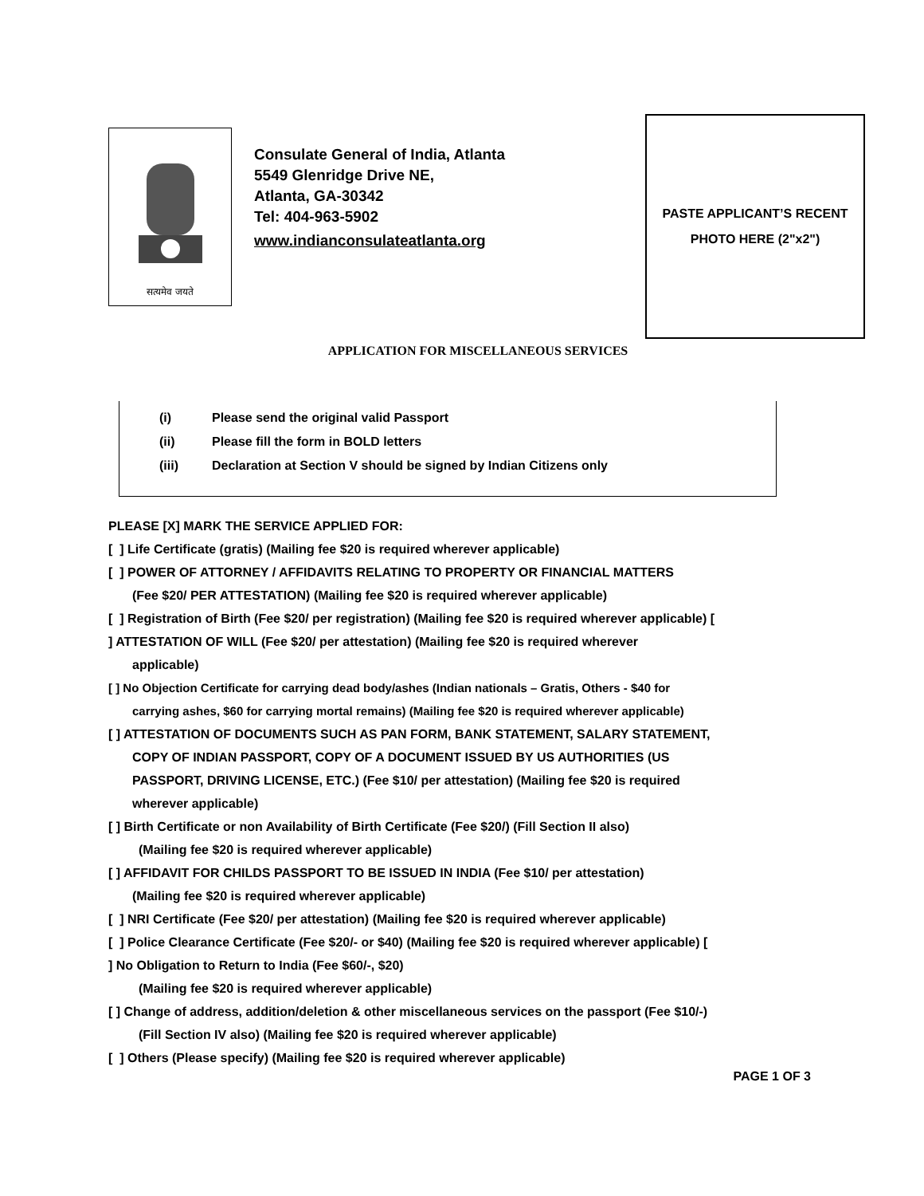सत्यमेव जयते
Consulate General of India, Atlanta
5549 Glenridge Drive NE,
Atlanta, GA-30342
Tel: 404-963-5902
www.indianconsulateatlanta.org
PASTE APPLICANT’S RECENT
PHOTO HERE (2"x2")
APPLICATION FOR MISCELLANEOUS SERVICES
(i) Please send the original valid Passport
(ii) Please fill the form in BOLD letters
(iii) Declaration at Section V should be signed by Indian Citizens only
PLEASE [X] MARK THE SERVICE APPLIED FOR:
[ ] Life Certificate (gratis) (Mailing fee $20 is required wherever applicable)
[ ] POWER OF ATTORNEY / AFFIDAVITS RELATING TO PROPERTY OR FINANCIAL MATTERS
(Fee $20/ PER ATTESTATION) (Mailing fee $20 is required wherever applicable)
[ ] Registration of Birth (Fee $20/ per registration) (Mailing fee $20 is required wherever applicable) [
] ATTESTATION OF WILL (Fee $20/ per attestation) (Mailing fee $20 is required wherever
applicable)
[ ] No Objection Certificate for carrying dead body/ashes (Indian nationals – Gratis, Others - $40 for
carrying ashes, $60 for carrying mortal remains) (Mailing fee $20 is required wherever applicable)
[ ] ATTESTATION OF DOCUMENTS SUCH AS PAN FORM, BANK STATEMENT, SALARY STATEMENT,
COPY OF INDIAN PASSPORT, COPY OF A DOCUMENT ISSUED BY US AUTHORITIES (US
PASSPORT, DRIVING LICENSE, ETC.) (Fee $10/ per attestation) (Mailing fee $20 is required
wherever applicable)
[ ] Birth Certificate or non Availability of Birth Certificate (Fee $20/) (Fill Section II also)
(Mailing fee $20 is required wherever applicable)
[ ] AFFIDAVIT FOR CHILDS PASSPORT TO BE ISSUED IN INDIA (Fee $10/ per attestation)
(Mailing fee $20 is required wherever applicable)
[ ] NRI Certificate (Fee $20/ per attestation) (Mailing fee $20 is required wherever applicable)
[ ] Police Clearance Certificate (Fee $20/- or $40) (Mailing fee $20 is required wherever applicable) [
] No Obligation to Return to India (Fee $60/-, $20)
(Mailing fee $20 is required wherever applicable)
[ ] Change of address, addition/deletion & other miscellaneous services on the passport (Fee $10/-)
(Fill Section IV also) (Mailing fee $20 is required wherever applicable)
[ ] Others (Please specify) (Mailing fee $20 is required wherever applicable)
PAGE 1 OF 3